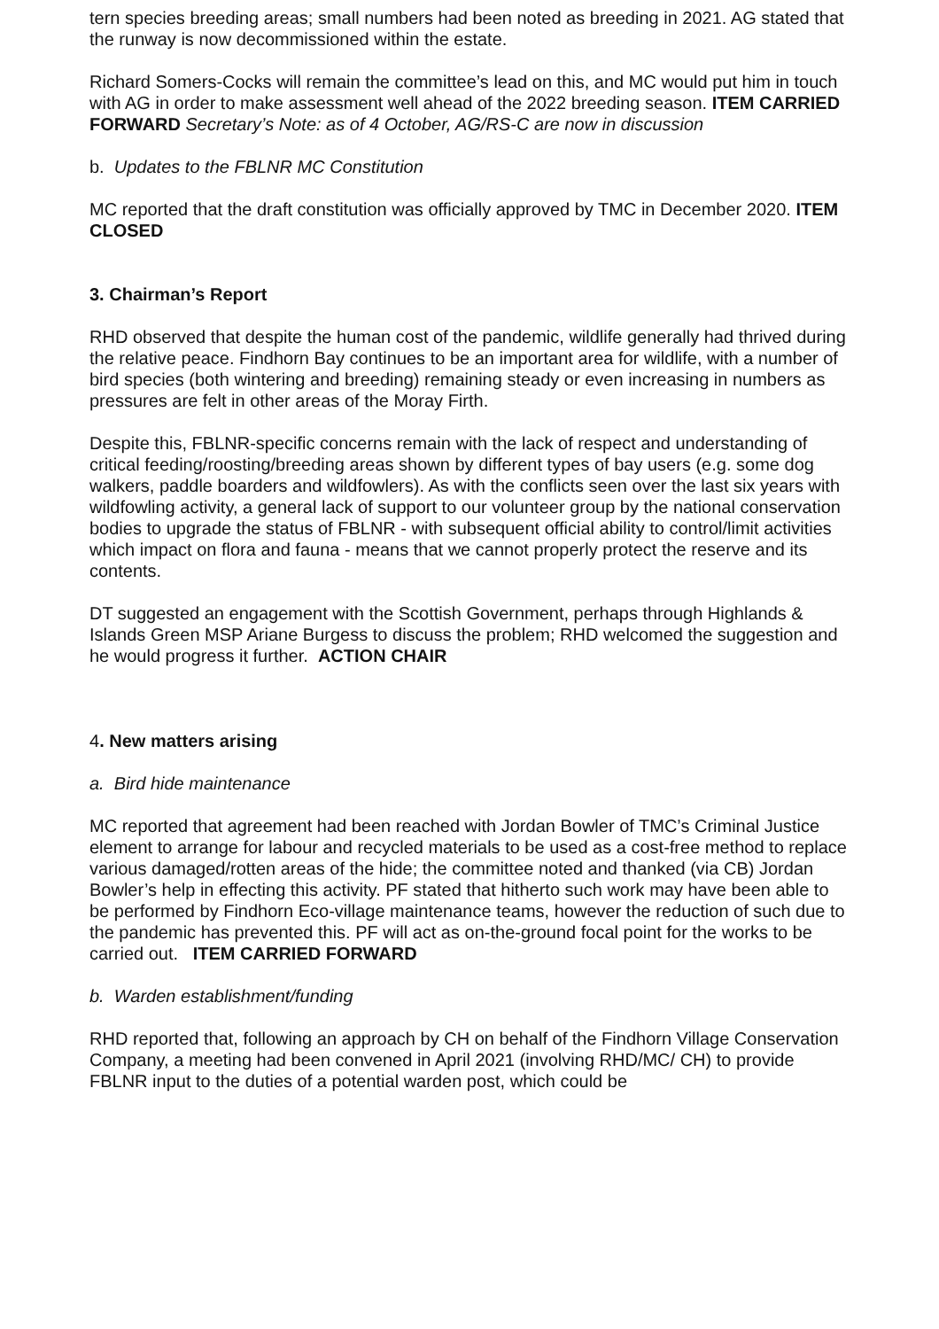tern species breeding areas; small numbers had been noted as breeding in 2021. AG stated that the runway is now decommissioned within the estate.
Richard Somers-Cocks will remain the committee’s lead on this, and MC would put him in touch with AG in order to make assessment well ahead of the 2022 breeding season. ITEM CARRIED FORWARD Secretary’s Note: as of 4 October, AG/RS-C are now in discussion
b. Updates to the FBLNR MC Constitution
MC reported that the draft constitution was officially approved by TMC in December 2020. ITEM CLOSED
3. Chairman’s Report
RHD observed that despite the human cost of the pandemic, wildlife generally had thrived during the relative peace. Findhorn Bay continues to be an important area for wildlife, with a number of bird species (both wintering and breeding) remaining steady or even increasing in numbers as pressures are felt in other areas of the Moray Firth.
Despite this, FBLNR-specific concerns remain with the lack of respect and understanding of critical feeding/roosting/breeding areas shown by different types of bay users (e.g. some dog walkers, paddle boarders and wildfowlers). As with the conflicts seen over the last six years with wildfowling activity, a general lack of support to our volunteer group by the national conservation bodies to upgrade the status of FBLNR - with subsequent official ability to control/limit activities which impact on flora and fauna - means that we cannot properly protect the reserve and its contents.
DT suggested an engagement with the Scottish Government, perhaps through Highlands & Islands Green MSP Ariane Burgess to discuss the problem; RHD welcomed the suggestion and he would progress it further. ACTION CHAIR
4. New matters arising
a. Bird hide maintenance
MC reported that agreement had been reached with Jordan Bowler of TMC’s Criminal Justice element to arrange for labour and recycled materials to be used as a cost-free method to replace various damaged/rotten areas of the hide; the committee noted and thanked (via CB) Jordan Bowler’s help in effecting this activity. PF stated that hitherto such work may have been able to be performed by Findhorn Eco-village maintenance teams, however the reduction of such due to the pandemic has prevented this. PF will act as on-the-ground focal point for the works to be carried out. ITEM CARRIED FORWARD
b. Warden establishment/funding
RHD reported that, following an approach by CH on behalf of the Findhorn Village Conservation Company, a meeting had been convened in April 2021 (involving RHD/MC/ CH) to provide FBLNR input to the duties of a potential warden post, which could be